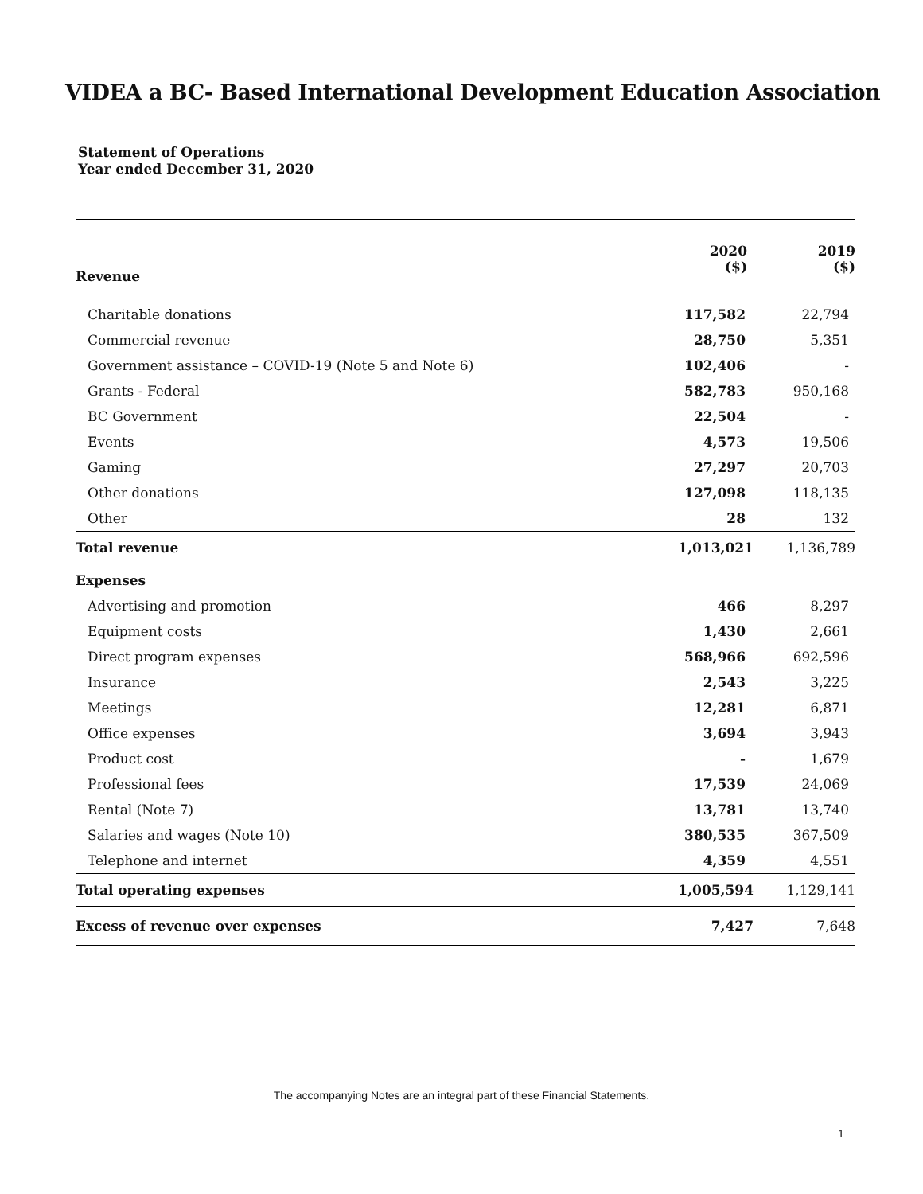VIDEA a BC- Based International Development Education Association
Statement of Operations
Year ended December 31, 2020
| Revenue | 2020 ($) | 2019 ($) |
| Charitable donations | 117,582 | 22,794 |
| Commercial revenue | 28,750 | 5,351 |
| Government assistance – COVID-19 (Note 5 and Note 6) | 102,406 | - |
| Grants - Federal | 582,783 | 950,168 |
| BC Government | 22,504 | - |
| Events | 4,573 | 19,506 |
| Gaming | 27,297 | 20,703 |
| Other donations | 127,098 | 118,135 |
| Other | 28 | 132 |
| Total revenue | 1,013,021 | 1,136,789 |
| Expenses | | |
| Advertising and promotion | 466 | 8,297 |
| Equipment costs | 1,430 | 2,661 |
| Direct program expenses | 568,966 | 692,596 |
| Insurance | 2,543 | 3,225 |
| Meetings | 12,281 | 6,871 |
| Office expenses | 3,694 | 3,943 |
| Product cost | - | 1,679 |
| Professional fees | 17,539 | 24,069 |
| Rental (Note 7) | 13,781 | 13,740 |
| Salaries and wages (Note 10) | 380,535 | 367,509 |
| Telephone and internet | 4,359 | 4,551 |
| Total operating expenses | 1,005,594 | 1,129,141 |
| Excess of revenue over expenses | 7,427 | 7,648 |
The accompanying Notes are an integral part of these Financial Statements.
1